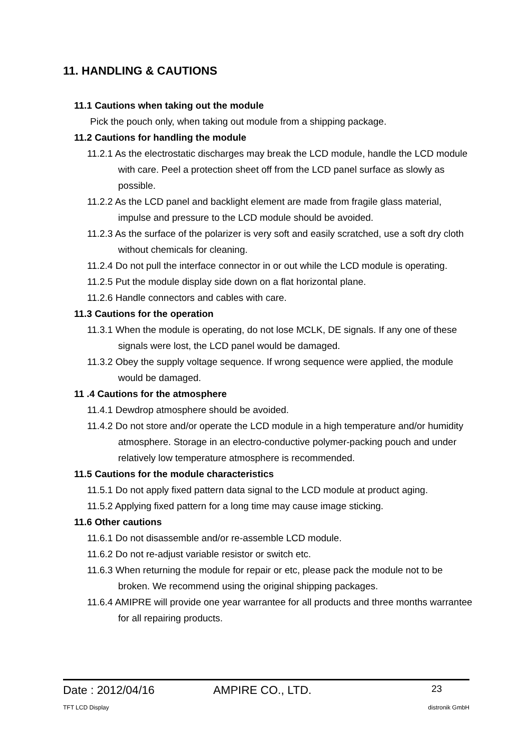11. HANDLING & CAUTIONS
11.1 Cautions when taking out the module
Pick the pouch only, when taking out module from a shipping package.
11.2 Cautions for handling the module
11.2.1 As the electrostatic discharges may break the LCD module, handle the LCD module with care. Peel a protection sheet off from the LCD panel surface as slowly as possible.
11.2.2 As the LCD panel and backlight element are made from fragile glass material, impulse and pressure to the LCD module should be avoided.
11.2.3 As the surface of the polarizer is very soft and easily scratched, use a soft dry cloth without chemicals for cleaning.
11.2.4 Do not pull the interface connector in or out while the LCD module is operating.
11.2.5 Put the module display side down on a flat horizontal plane.
11.2.6 Handle connectors and cables with care.
11.3 Cautions for the operation
11.3.1 When the module is operating, do not lose MCLK, DE signals. If any one of these signals were lost, the LCD panel would be damaged.
11.3.2 Obey the supply voltage sequence. If wrong sequence were applied, the module would be damaged.
11 .4 Cautions for the atmosphere
11.4.1 Dewdrop atmosphere should be avoided.
11.4.2 Do not store and/or operate the LCD module in a high temperature and/or humidity atmosphere. Storage in an electro-conductive polymer-packing pouch and under relatively low temperature atmosphere is recommended.
11.5 Cautions for the module characteristics
11.5.1 Do not apply fixed pattern data signal to the LCD module at product aging.
11.5.2 Applying fixed pattern for a long time may cause image sticking.
11.6 Other cautions
11.6.1 Do not disassemble and/or re-assemble LCD module.
11.6.2 Do not re-adjust variable resistor or switch etc.
11.6.3 When returning the module for repair or etc, please pack the module not to be broken. We recommend using the original shipping packages.
11.6.4 AMIPRE will provide one year warrantee for all products and three months warrantee for all repairing products.
Date : 2012/04/16 AMPIRE CO., LTD. 23
TFT LCD Display distronik GmbH